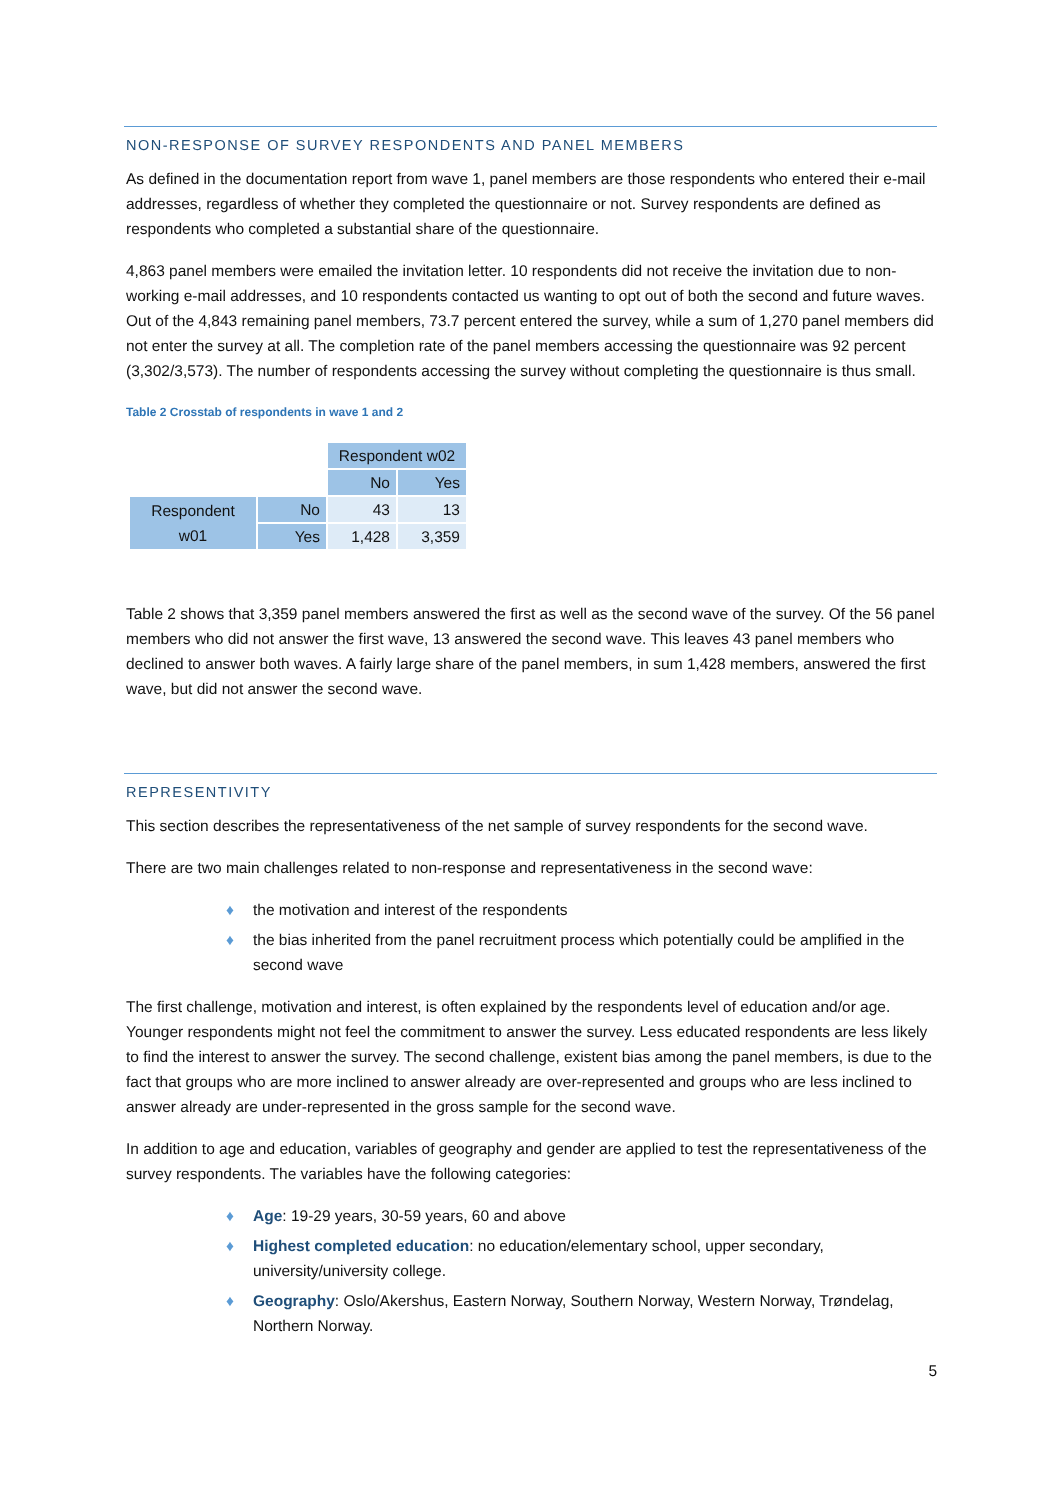NON-RESPONSE OF SURVEY RESPONDENTS AND PANEL MEMBERS
As defined in the documentation report from wave 1, panel members are those respondents who entered their e-mail addresses, regardless of whether they completed the questionnaire or not. Survey respondents are defined as respondents who completed a substantial share of the questionnaire.
4,863 panel members were emailed the invitation letter. 10 respondents did not receive the invitation due to non-working e-mail addresses, and 10 respondents contacted us wanting to opt out of both the second and future waves. Out of the 4,843 remaining panel members, 73.7 percent entered the survey, while a sum of 1,270 panel members did not enter the survey at all. The completion rate of the panel members accessing the questionnaire was 92 percent (3,302/3,573). The number of respondents accessing the survey without completing the questionnaire is thus small.
Table 2 Crosstab of respondents in wave 1 and 2
| | | Respondent w02 | |
| | | No | Yes |
| Respondent w01 | No | 43 | 13 |
| | Yes | 1,428 | 3,359 |
Table 2 shows that 3,359 panel members answered the first as well as the second wave of the survey. Of the 56 panel members who did not answer the first wave, 13 answered the second wave. This leaves 43 panel members who declined to answer both waves. A fairly large share of the panel members, in sum 1,428 members, answered the first wave, but did not answer the second wave.
REPRESENTIVITY
This section describes the representativeness of the net sample of survey respondents for the second wave.
There are two main challenges related to non-response and representativeness in the second wave:
♦ the motivation and interest of the respondents
♦ the bias inherited from the panel recruitment process which potentially could be amplified in the second wave
The first challenge, motivation and interest, is often explained by the respondents level of education and/or age. Younger respondents might not feel the commitment to answer the survey. Less educated respondents are less likely to find the interest to answer the survey. The second challenge, existent bias among the panel members, is due to the fact that groups who are more inclined to answer already are over-represented and groups who are less inclined to answer already are under-represented in the gross sample for the second wave.
In addition to age and education, variables of geography and gender are applied to test the representativeness of the survey respondents. The variables have the following categories:
♦ Age: 19-29 years, 30-59 years, 60 and above
♦ Highest completed education: no education/elementary school, upper secondary, university/university college.
♦ Geography: Oslo/Akershus, Eastern Norway, Southern Norway, Western Norway, Trøndelag, Northern Norway.
5